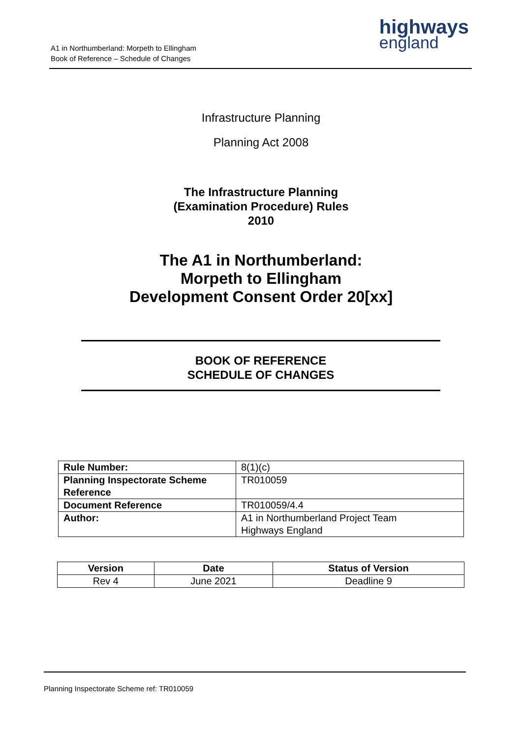A1 in Northumberland: Morpeth to Ellingham
Book of Reference – Schedule of Changes
highways
england
Infrastructure Planning
Planning Act 2008
The Infrastructure Planning
(Examination Procedure) Rules
2010
The A1 in Northumberland:
Morpeth to Ellingham
Development Consent Order 20[xx]
BOOK OF REFERENCE
SCHEDULE OF CHANGES
| Rule Number: | 8(1)(c) |
| Planning Inspectorate Scheme Reference | TR010059 |
| Document Reference | TR010059/4.4 |
| Author: | A1 in Northumberland Project Team Highways England |
| Version | Date | Status of Version |
| --- | --- | --- |
| Rev 4 | June 2021 | Deadline 9 |
Planning Inspectorate Scheme ref: TR010059